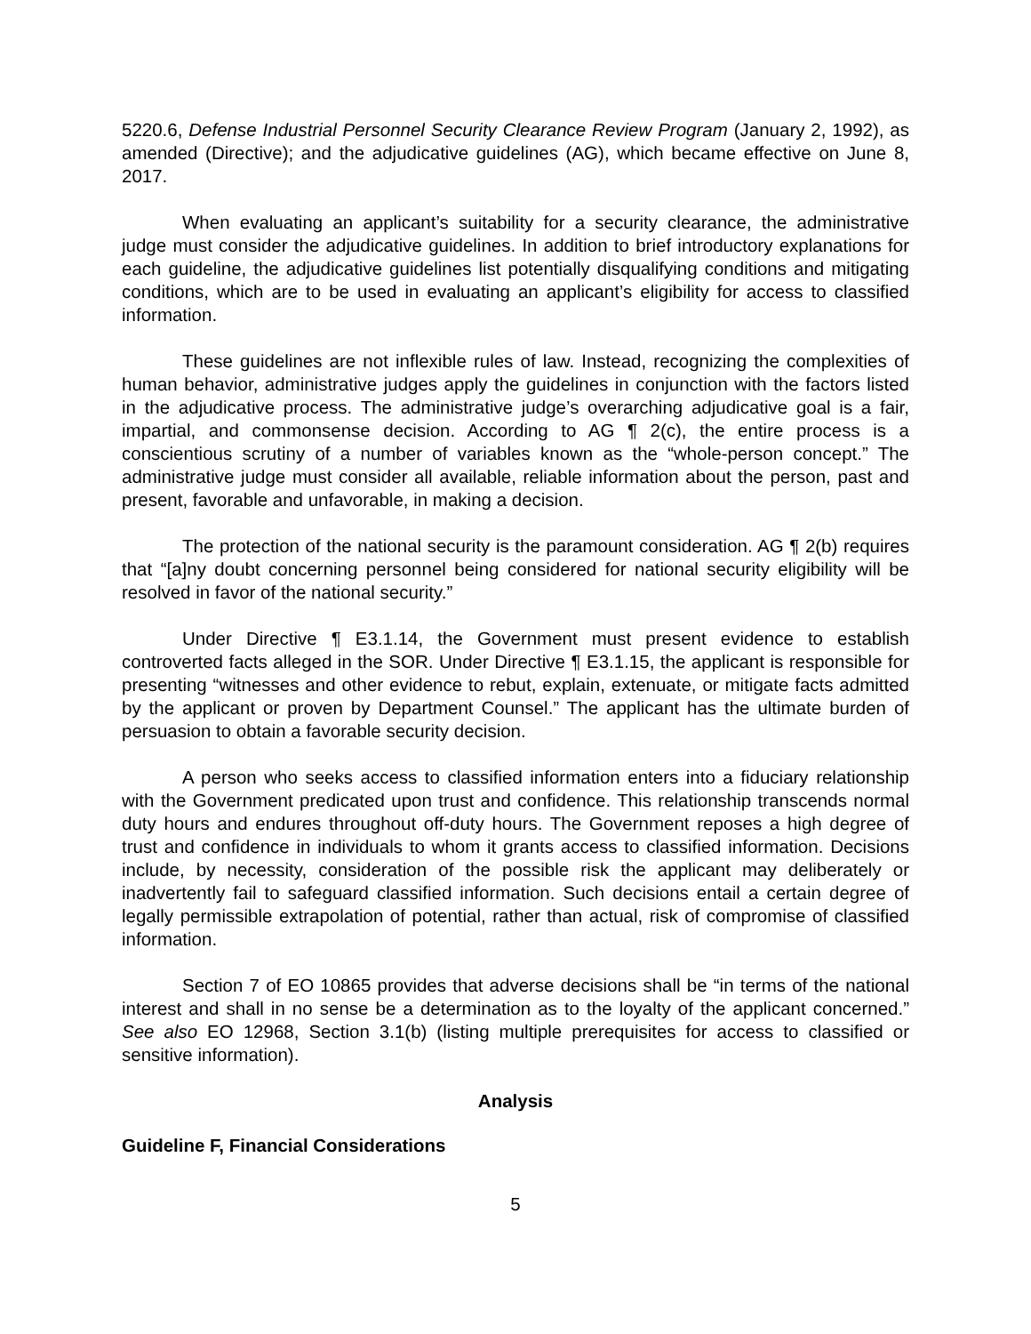5220.6, Defense Industrial Personnel Security Clearance Review Program (January 2, 1992), as amended (Directive); and the adjudicative guidelines (AG), which became effective on June 8, 2017.
When evaluating an applicant’s suitability for a security clearance, the administrative judge must consider the adjudicative guidelines. In addition to brief introductory explanations for each guideline, the adjudicative guidelines list potentially disqualifying conditions and mitigating conditions, which are to be used in evaluating an applicant’s eligibility for access to classified information.
These guidelines are not inflexible rules of law. Instead, recognizing the complexities of human behavior, administrative judges apply the guidelines in conjunction with the factors listed in the adjudicative process. The administrative judge’s overarching adjudicative goal is a fair, impartial, and commonsense decision. According to AG ¶ 2(c), the entire process is a conscientious scrutiny of a number of variables known as the “whole-person concept.” The administrative judge must consider all available, reliable information about the person, past and present, favorable and unfavorable, in making a decision.
The protection of the national security is the paramount consideration. AG ¶ 2(b) requires that “[a]ny doubt concerning personnel being considered for national security eligibility will be resolved in favor of the national security.”
Under Directive ¶ E3.1.14, the Government must present evidence to establish controverted facts alleged in the SOR. Under Directive ¶ E3.1.15, the applicant is responsible for presenting “witnesses and other evidence to rebut, explain, extenuate, or mitigate facts admitted by the applicant or proven by Department Counsel.” The applicant has the ultimate burden of persuasion to obtain a favorable security decision.
A person who seeks access to classified information enters into a fiduciary relationship with the Government predicated upon trust and confidence. This relationship transcends normal duty hours and endures throughout off-duty hours. The Government reposes a high degree of trust and confidence in individuals to whom it grants access to classified information. Decisions include, by necessity, consideration of the possible risk the applicant may deliberately or inadvertently fail to safeguard classified information. Such decisions entail a certain degree of legally permissible extrapolation of potential, rather than actual, risk of compromise of classified information.
Section 7 of EO 10865 provides that adverse decisions shall be “in terms of the national interest and shall in no sense be a determination as to the loyalty of the applicant concerned.” See also EO 12968, Section 3.1(b) (listing multiple prerequisites for access to classified or sensitive information).
Analysis
Guideline F, Financial Considerations
5